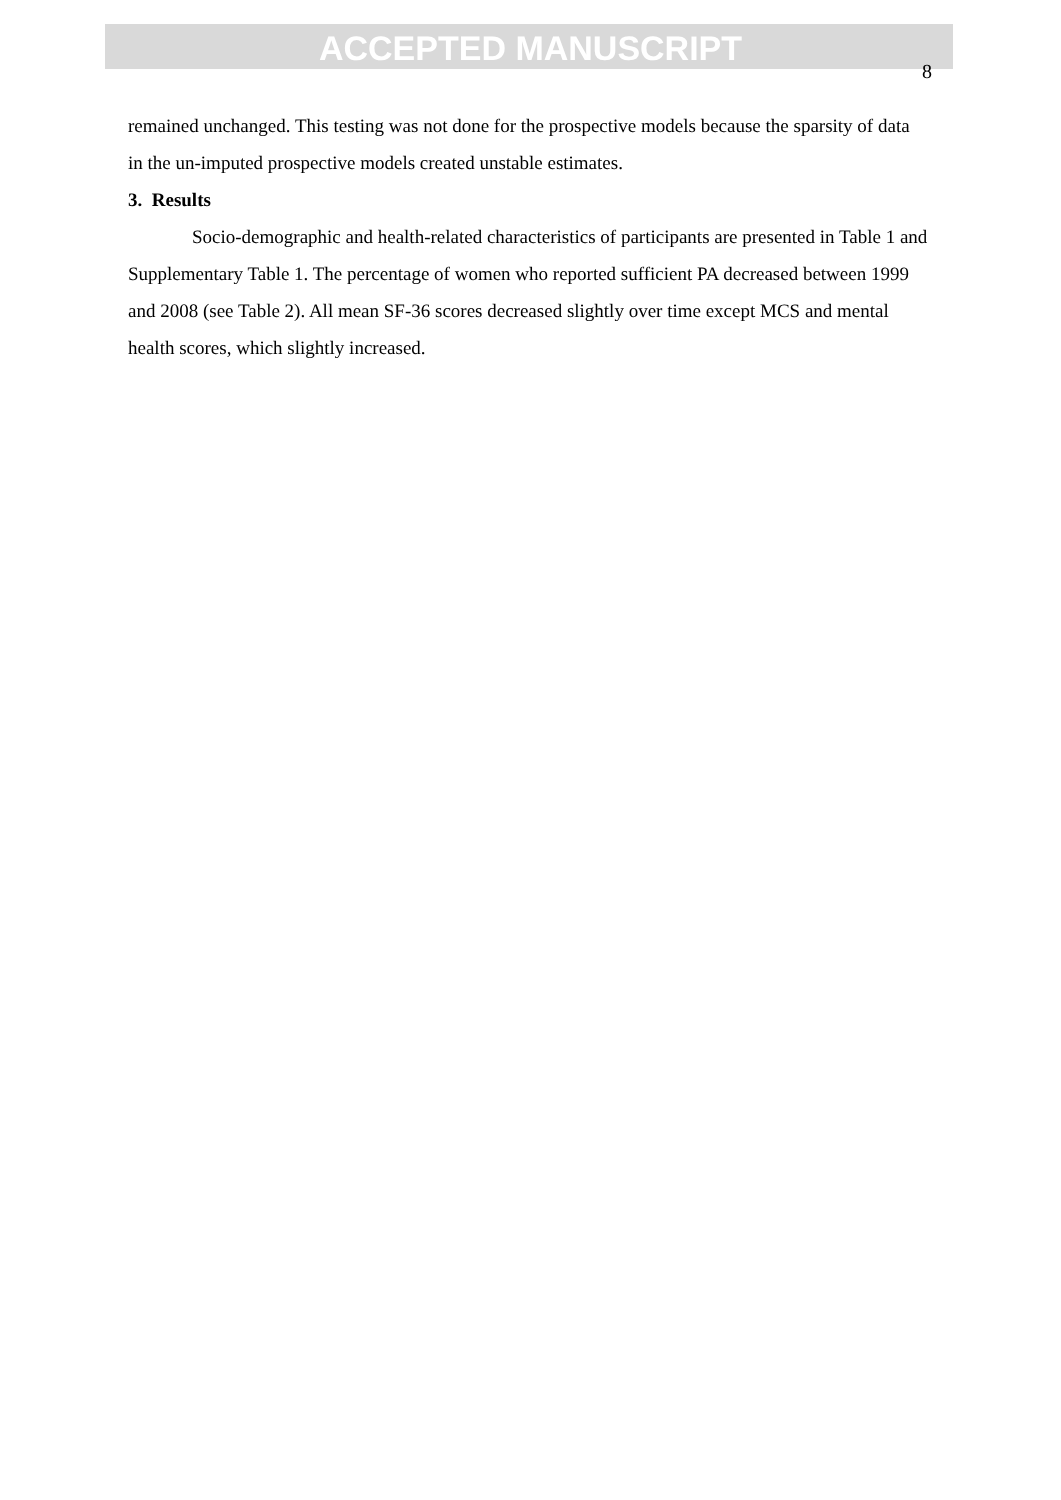ACCEPTED MANUSCRIPT
8
remained unchanged. This testing was not done for the prospective models because the sparsity of data in the un-imputed prospective models created unstable estimates.
3. Results
Socio-demographic and health-related characteristics of participants are presented in Table 1 and Supplementary Table 1. The percentage of women who reported sufficient PA decreased between 1999 and 2008 (see Table 2). All mean SF-36 scores decreased slightly over time except MCS and mental health scores, which slightly increased.